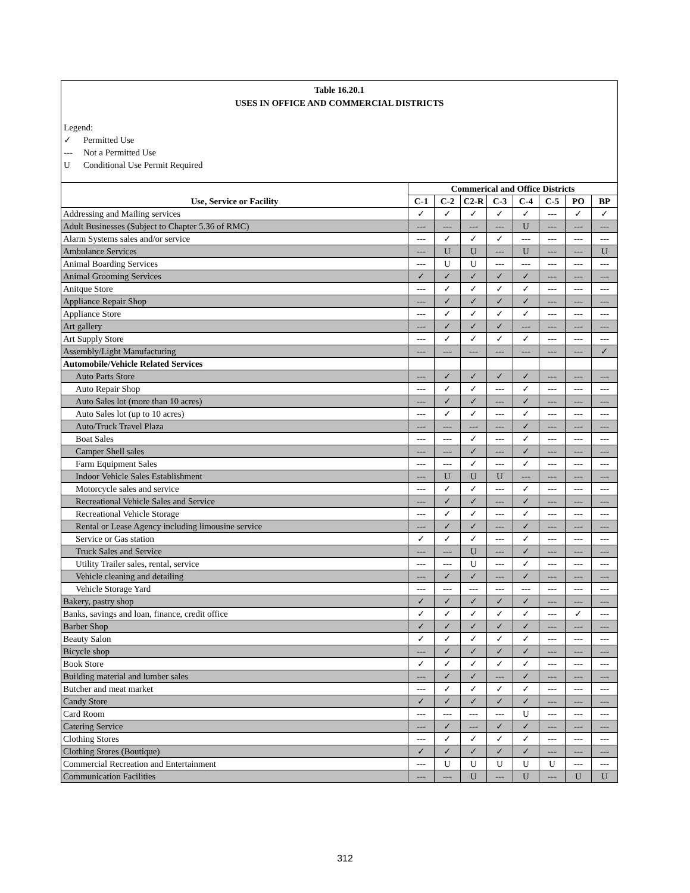Table 16.20.1
USES IN OFFICE AND COMMERCIAL DISTRICTS
Legend:
✓ Permitted Use
--- Not a Permitted Use
U Conditional Use Permit Required
| Use, Service or Facility | Commerical and Office Districts | | | | | | | |
| --- | --- | --- | --- | --- | --- | --- | --- | --- |
| | C-1 | C-2 | C2-R | C-3 | C-4 | C-5 | PO | BP |
| Addressing and Mailing services | ✓ | ✓ | ✓ | ✓ | ✓ | --- | ✓ | ✓ |
| Adult Businesses (Subject to Chapter 5.36 of RMC) | --- | --- | --- | --- | U | --- | --- | --- |
| Alarm Systems sales and/or service | --- | ✓ | ✓ | ✓ | --- | --- | --- | --- |
| Ambulance Services | --- | U | U | --- | U | --- | --- | U |
| Animal Boarding Services | --- | U | U | --- | --- | --- | --- | --- |
| Animal Grooming Services | ✓ | ✓ | ✓ | ✓ | ✓ | --- | --- | --- |
| Anitque Store | --- | ✓ | ✓ | ✓ | ✓ | --- | --- | --- |
| Appliance Repair Shop | --- | ✓ | ✓ | ✓ | ✓ | --- | --- | --- |
| Appliance Store | --- | ✓ | ✓ | ✓ | ✓ | --- | --- | --- |
| Art gallery | --- | ✓ | ✓ | ✓ | --- | --- | --- | --- |
| Art Supply Store | --- | ✓ | ✓ | ✓ | ✓ | --- | --- | --- |
| Assembly/Light Manufacturing | --- | --- | --- | --- | --- | --- | --- | ✓ |
| Automobile/Vehicle Related Services | | | | | | | | |
| Auto Parts Store | --- | ✓ | ✓ | ✓ | ✓ | --- | --- | --- |
| Auto Repair Shop | --- | ✓ | ✓ | --- | ✓ | --- | --- | --- |
| Auto Sales lot (more than 10 acres) | --- | ✓ | ✓ | --- | ✓ | --- | --- | --- |
| Auto Sales lot (up to 10 acres) | --- | ✓ | ✓ | --- | ✓ | --- | --- | --- |
| Auto/Truck Travel Plaza | --- | --- | --- | --- | ✓ | --- | --- | --- |
| Boat Sales | --- | --- | ✓ | --- | ✓ | --- | --- | --- |
| Camper Shell sales | --- | --- | ✓ | --- | ✓ | --- | --- | --- |
| Farm Equipment Sales | --- | --- | ✓ | --- | ✓ | --- | --- | --- |
| Indoor Vehicle Sales Establishment | --- | U | U | U | --- | --- | --- | --- |
| Motorcycle sales and service | --- | ✓ | ✓ | --- | ✓ | --- | --- | --- |
| Recreational Vehicle Sales and Service | --- | ✓ | ✓ | --- | ✓ | --- | --- | --- |
| Recreational Vehicle Storage | --- | ✓ | ✓ | --- | ✓ | --- | --- | --- |
| Rental or Lease Agency including limousine service | --- | ✓ | ✓ | --- | ✓ | --- | --- | --- |
| Service or Gas station | ✓ | ✓ | ✓ | --- | ✓ | --- | --- | --- |
| Truck Sales and Service | --- | --- | U | --- | ✓ | --- | --- | --- |
| Utility Trailer sales, rental, service | --- | --- | U | --- | ✓ | --- | --- | --- |
| Vehicle cleaning and detailing | --- | ✓ | ✓ | --- | ✓ | --- | --- | --- |
| Vehicle Storage Yard | --- | --- | --- | --- | --- | --- | --- | --- |
| Bakery, pastry shop | ✓ | ✓ | ✓ | ✓ | ✓ | --- | --- | --- |
| Banks, savings and loan, finance, credit office | ✓ | ✓ | ✓ | ✓ | ✓ | --- | ✓ | --- |
| Barber Shop | ✓ | ✓ | ✓ | ✓ | ✓ | --- | --- | --- |
| Beauty Salon | ✓ | ✓ | ✓ | ✓ | ✓ | --- | --- | --- |
| Bicycle shop | --- | ✓ | ✓ | ✓ | ✓ | --- | --- | --- |
| Book Store | ✓ | ✓ | ✓ | ✓ | ✓ | --- | --- | --- |
| Building material and lumber sales | --- | ✓ | ✓ | --- | ✓ | --- | --- | --- |
| Butcher and meat market | --- | ✓ | ✓ | ✓ | ✓ | --- | --- | --- |
| Candy Store | ✓ | ✓ | ✓ | ✓ | ✓ | --- | --- | --- |
| Card Room | --- | --- | --- | --- | U | --- | --- | --- |
| Catering Service | --- | ✓ | --- | ✓ | ✓ | --- | --- | --- |
| Clothing Stores | --- | ✓ | ✓ | ✓ | ✓ | --- | --- | --- |
| Clothing Stores (Boutique) | ✓ | ✓ | ✓ | ✓ | ✓ | --- | --- | --- |
| Commercial Recreation and Entertainment | --- | U | U | U | U | U | --- | --- |
| Communication Facilities | --- | --- | U | --- | U | --- | U | U |
312